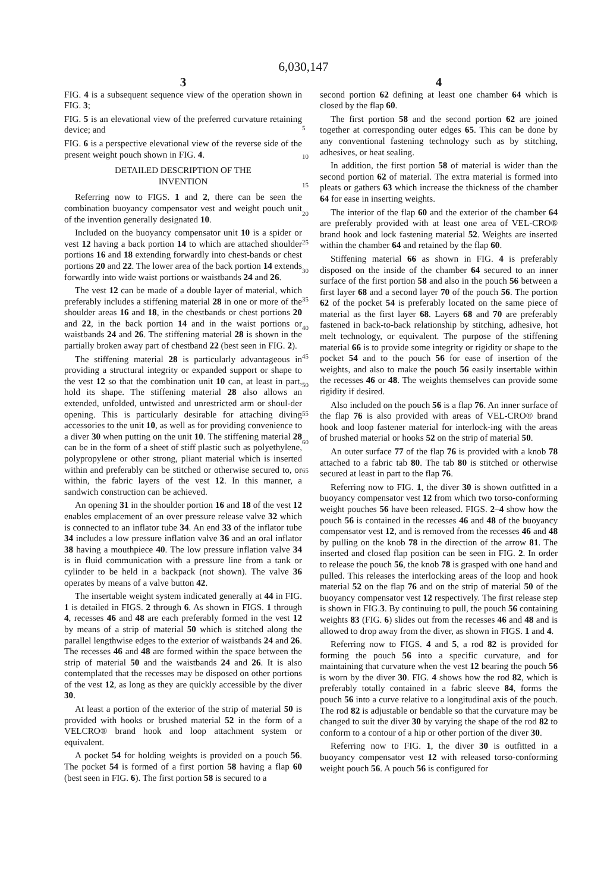6,030,147
3
FIG. 4 is a subsequent sequence view of the operation shown in FIG. 3;
FIG. 5 is an elevational view of the preferred curvature retaining device; and
FIG. 6 is a perspective elevational view of the reverse side of the present weight pouch shown in FIG. 4.
DETAILED DESCRIPTION OF THE
INVENTION
Referring now to FIGS. 1 and 2, there can be seen the combination buoyancy compensator vest and weight pouch unit of the invention generally designated 10.
Included on the buoyancy compensator unit 10 is a spider or vest 12 having a back portion 14 to which are attached shoulder portions 16 and 18 extending forwardly into chest-bands or chest portions 20 and 22. The lower area of the back portion 14 extends forwardly into wide waist portions or waistbands 24 and 26.
The vest 12 can be made of a double layer of material, which preferably includes a stiffening material 28 in one or more of the shoulder areas 16 and 18, in the chestbands or chest portions 20 and 22, in the back portion 14 and in the waist portions or waistbands 24 and 26. The stiffening material 28 is shown in the partially broken away part of chestband 22 (best seen in FIG. 2).
The stiffening material 28 is particularly advantageous in providing a structural integrity or expanded support or shape to the vest 12 so that the combination unit 10 can, at least in part, hold its shape. The stiffening material 28 also allows an extended, unfolded, untwisted and unrestricted arm or shoul-der opening. This is particularly desirable for attaching diving accessories to the unit 10, as well as for providing convenience to a diver 30 when putting on the unit 10. The stiffening material 28 can be in the form of a sheet of stiff plastic such as polyethylene, polypropylene or other strong, pliant material which is inserted within and preferably can be stitched or otherwise secured to, or within, the fabric layers of the vest 12. In this manner, a sandwich construction can be achieved.
An opening 31 in the shoulder portion 16 and 18 of the vest 12 enables emplacement of an over pressure release valve 32 which is connected to an inflator tube 34. An end 33 of the inflator tube 34 includes a low pressure inflation valve 36 and an oral inflator 38 having a mouthpiece 40. The low pressure inflation valve 34 is in fluid communication with a pressure line from a tank or cylinder to be held in a backpack (not shown). The valve 36 operates by means of a valve button 42.
The insertable weight system indicated generally at 44 in FIG. 1 is detailed in FIGS. 2 through 6. As shown in FIGS. 1 through 4, recesses 46 and 48 are each preferably formed in the vest 12 by means of a strip of material 50 which is stitched along the parallel lengthwise edges to the exterior of waistbands 24 and 26. The recesses 46 and 48 are formed within the space between the strip of material 50 and the waistbands 24 and 26. It is also contemplated that the recesses may be disposed on other portions of the vest 12, as long as they are quickly accessible by the diver 30.
At least a portion of the exterior of the strip of material 50 is provided with hooks or brushed material 52 in the form of a VELCRO® brand hook and loop attachment system or equivalent.
A pocket 54 for holding weights is provided on a pouch 56. The pocket 54 is formed of a first portion 58 having a flap 60 (best seen in FIG. 6). The first portion 58 is secured to a
5
10
15
20
25
30
35
40
45
50
55
60
65
4
second portion 62 defining at least one chamber 64 which is closed by the flap 60.
The first portion 58 and the second portion 62 are joined together at corresponding outer edges 65. This can be done by any conventional fastening technology such as by stitching, adhesives, or heat sealing.
In addition, the first portion 58 of material is wider than the second portion 62 of material. The extra material is formed into pleats or gathers 63 which increase the thickness of the chamber 64 for ease in inserting weights.
The interior of the flap 60 and the exterior of the chamber 64 are preferably provided with at least one area of VEL-CRO® brand hook and lock fastening material 52. Weights are inserted within the chamber 64 and retained by the flap 60.
Stiffening material 66 as shown in FIG. 4 is preferably disposed on the inside of the chamber 64 secured to an inner surface of the first portion 58 and also in the pouch 56 between a first layer 68 and a second layer 70 of the pouch 56. The portion 62 of the pocket 54 is preferably located on the same piece of material as the first layer 68. Layers 68 and 70 are preferably fastened in back-to-back relationship by stitching, adhesive, hot melt technology, or equivalent. The purpose of the stiffening material 66 is to provide some integrity or rigidity or shape to the pocket 54 and to the pouch 56 for ease of insertion of the weights, and also to make the pouch 56 easily insertable within the recesses 46 or 48. The weights themselves can provide some rigidity if desired.
Also included on the pouch 56 is a flap 76. An inner surface of the flap 76 is also provided with areas of VEL-CRO® brand hook and loop fastener material for interlock-ing with the areas of brushed material or hooks 52 on the strip of material 50.
An outer surface 77 of the flap 76 is provided with a knob 78 attached to a fabric tab 80. The tab 80 is stitched or otherwise secured at least in part to the flap 76.
Referring now to FIG. 1, the diver 30 is shown outfitted in a buoyancy compensator vest 12 from which two torso-conforming weight pouches 56 have been released. FIGS. 2–4 show how the pouch 56 is contained in the recesses 46 and 48 of the buoyancy compensator vest 12, and is removed from the recesses 46 and 48 by pulling on the knob 78 in the direction of the arrow 81. The inserted and closed flap position can be seen in FIG. 2. In order to release the pouch 56, the knob 78 is grasped with one hand and pulled. This releases the interlocking areas of the loop and hook material 52 on the flap 76 and on the strip of material 50 of the buoyancy compensator vest 12 respectively. The first release step is shown in FIG.3. By continuing to pull, the pouch 56 containing weights 83 (FIG. 6) slides out from the recesses 46 and 48 and is allowed to drop away from the diver, as shown in FIGS. 1 and 4.
Referring now to FIGS. 4 and 5, a rod 82 is provided for forming the pouch 56 into a specific curvature, and for maintaining that curvature when the vest 12 bearing the pouch 56 is worn by the diver 30. FIG. 4 shows how the rod 82, which is preferably totally contained in a fabric sleeve 84, forms the pouch 56 into a curve relative to a longitudinal axis of the pouch. The rod 82 is adjustable or bendable so that the curvature may be changed to suit the diver 30 by varying the shape of the rod 82 to conform to a contour of a hip or other portion of the diver 30.
Referring now to FIG. 1, the diver 30 is outfitted in a buoyancy compensator vest 12 with released torso-conforming weight pouch 56. A pouch 56 is configured for